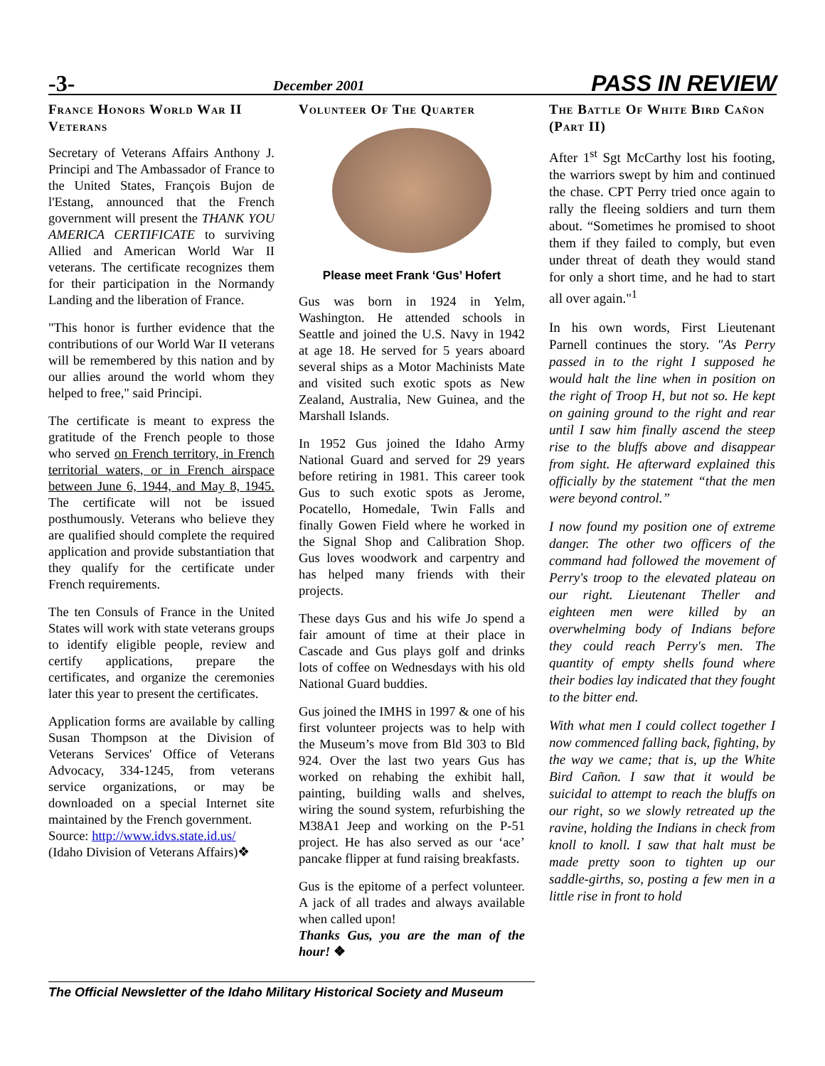-3- December 2001 PASS IN REVIEW
France Honors World War II Veterans
Secretary of Veterans Affairs Anthony J. Principi and The Ambassador of France to the United States, François Bujon de l'Estang, announced that the French government will present the THANK YOU AMERICA CERTIFICATE to surviving Allied and American World War II veterans. The certificate recognizes them for their participation in the Normandy Landing and the liberation of France.
"This honor is further evidence that the contributions of our World War II veterans will be remembered by this nation and by our allies around the world whom they helped to free," said Principi.
The certificate is meant to express the gratitude of the French people to those who served on French territory, in French territorial waters, or in French airspace between June 6, 1944, and May 8, 1945. The certificate will not be issued posthumously. Veterans who believe they are qualified should complete the required application and provide substantiation that they qualify for the certificate under French requirements.
The ten Consuls of France in the United States will work with state veterans groups to identify eligible people, review and certify applications, prepare the certificates, and organize the ceremonies later this year to present the certificates.
Application forms are available by calling Susan Thompson at the Division of Veterans Services' Office of Veterans Advocacy, 334-1245, from veterans service organizations, or may be downloaded on a special Internet site maintained by the French government.
Source: http://www.idvs.state.id.us/
(Idaho Division of Veterans Affairs)❖
Volunteer Of The Quarter
Please meet Frank ‘Gus’ Hofert
Gus was born in 1924 in Yelm, Washington. He attended schools in Seattle and joined the U.S. Navy in 1942 at age 18. He served for 5 years aboard several ships as a Motor Machinists Mate and visited such exotic spots as New Zealand, Australia, New Guinea, and the Marshall Islands.
In 1952 Gus joined the Idaho Army National Guard and served for 29 years before retiring in 1981. This career took Gus to such exotic spots as Jerome, Pocatello, Homedale, Twin Falls and finally Gowen Field where he worked in the Signal Shop and Calibration Shop. Gus loves woodwork and carpentry and has helped many friends with their projects.
These days Gus and his wife Jo spend a fair amount of time at their place in Cascade and Gus plays golf and drinks lots of coffee on Wednesdays with his old National Guard buddies.
Gus joined the IMHS in 1997 & one of his first volunteer projects was to help with the Museum’s move from Bld 303 to Bld 924. Over the last two years Gus has worked on rehabing the exhibit hall, painting, building walls and shelves, wiring the sound system, refurbishing the M38A1 Jeep and working on the P-51 project. He has also served as our ‘ace’ pancake flipper at fund raising breakfasts.
Gus is the epitome of a perfect volunteer. A jack of all trades and always available when called upon!
Thanks Gus, you are the man of the hour! ❖
The Battle Of White Bird Cañon (Part II)
After 1<sup>st</sup> Sgt McCarthy lost his footing, the warriors swept by him and continued the chase. CPT Perry tried once again to rally the fleeing soldiers and turn them about. “Sometimes he promised to shoot them if they failed to comply, but even under threat of death they would stand for only a short time, and he had to start all over again."<sup>1</sup>
In his own words, First Lieutenant Parnell continues the story. "As Perry passed in to the right I supposed he would halt the line when in position on the right of Troop H, but not so. He kept on gaining ground to the right and rear until I saw him finally ascend the steep rise to the bluffs above and disappear from sight. He afterward explained this officially by the statement “that the men were beyond control.”
I now found my position one of extreme danger. The other two officers of the command had followed the movement of Perry's troop to the elevated plateau on our right. Lieutenant Theller and eighteen men were killed by an overwhelming body of Indians before they could reach Perry's men. The quantity of empty shells found where their bodies lay indicated that they fought to the bitter end.
With what men I could collect together I now commenced falling back, fighting, by the way we came; that is, up the White Bird Cañon. I saw that it would be suicidal to attempt to reach the bluffs on our right, so we slowly retreated up the ravine, holding the Indians in check from knoll to knoll. I saw that halt must be made pretty soon to tighten up our saddle-girths, so, posting a few men in a little rise in front to hold
The Official Newsletter of the Idaho Military Historical Society and Museum